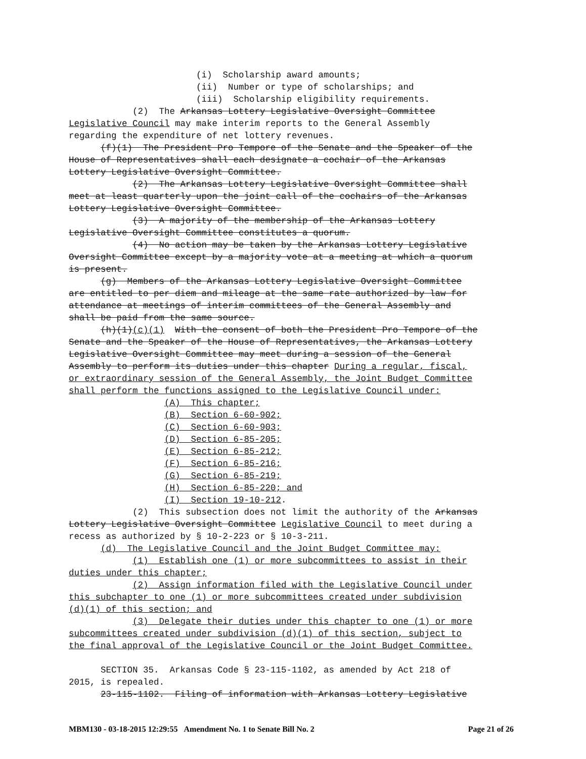(i) Scholarship award amounts; (ii) Number or type of scholarships; and (iii) Scholarship eligibility requirements. (2) The Arkansas Lottery Legislative Oversight Committee Legislative Council may make interim reports to the General Assembly regarding the expenditure of net lottery revenues. (f)(1) The President Pro Tempore of the Senate and the Speaker of the House of Representatives shall each designate a cochair of the Arkansas Lottery Legislative Oversight Committee. (2) The Arkansas Lottery Legislative Oversight Committee shall meet at least quarterly upon the joint call of the cochairs of the Arkansas Lottery Legislative Oversight Committee. (3) A majority of the membership of the Arkansas Lottery Legislative Oversight Committee constitutes a quorum. (4) No action may be taken by the Arkansas Lottery Legislative Oversight Committee except by a majority vote at a meeting at which a quorum is present. (g) Members of the Arkansas Lottery Legislative Oversight Committee are entitled to per diem and mileage at the same rate authorized by law for attendance at meetings of interim committees of the General Assembly and shall be paid from the same source. (h)(1)(c)(1) With the consent of both the President Pro Tempore of the Senate and the Speaker of the House of Representatives, the Arkansas Lottery Legislative Oversight Committee may meet during a session of the General Assembly to perform its duties under this chapter During a regular, fiscal, or extraordinary session of the General Assembly, the Joint Budget Committee shall perform the functions assigned to the Legislative Council under: (A) This chapter; (B) Section 6-60-902; (C) Section 6-60-903; (D) Section 6-85-205; (E) Section 6-85-212; (F) Section 6-85-216; (G) Section 6-85-219; (H) Section 6-85-220; and (I) Section 19-10-212. (2) This subsection does not limit the authority of the Arkansas Lottery Legislative Oversight Committee Legislative Council to meet during a recess as authorized by § 10-2-223 or § 10-3-211. (d) The Legislative Council and the Joint Budget Committee may: (1) Establish one (1) or more subcommittees to assist in their duties under this chapter; (2) Assign information filed with the Legislative Council under this subchapter to one (1) or more subcommittees created under subdivision (d)(1) of this section; and (3) Delegate their duties under this chapter to one (1) or more subcommittees created under subdivision (d)(1) of this section, subject to the final approval of the Legislative Council or the Joint Budget Committee. SECTION 35. Arkansas Code § 23-115-1102, as amended by Act 218 of 2015, is repealed. 23-115-1102. Filing of information with Arkansas Lottery Legislative
MBM130 - 03-18-2015 12:29:55 Amendment No. 1 to Senate Bill No. 2 Page 21 of 26